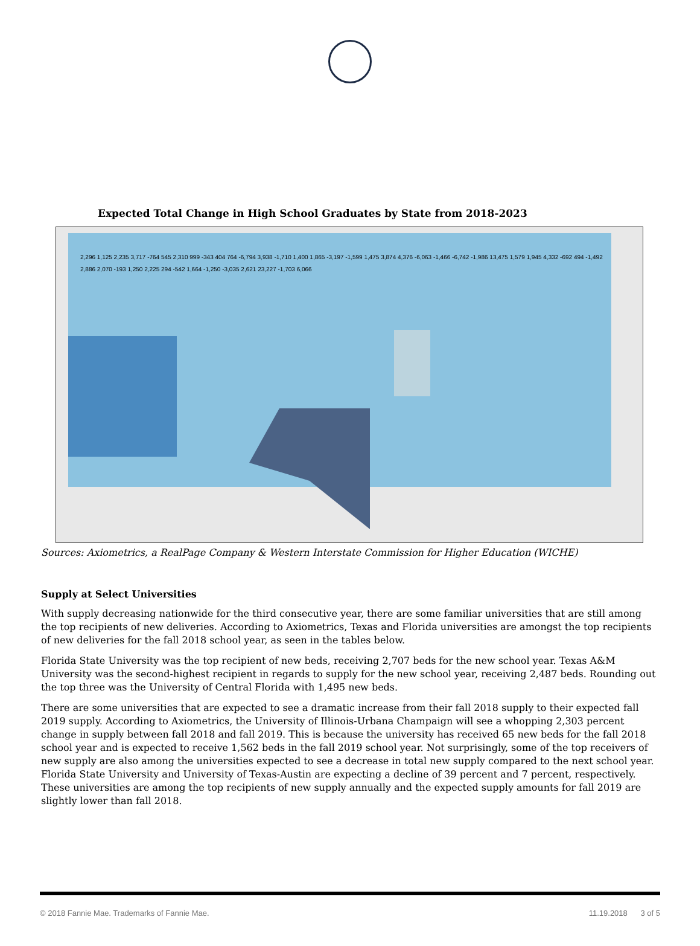Expected Total Change in High School Graduates by State from 2018-2023
2,296 1,125 2,235 3,717 -764 545 2,310 999 -343 404 764 -6,794 3,938 -1,710 1,400 1,865 -3,197 -1,599 1,475 3,874 4,376 -6,063 -1,466 -6,742 -1,986 13,475 1,579 1,945 4,332 -692 494 -1,492 2,886 2,070 -193 1,250 2,225 294 -542 1,664 -1,250 -3,035 2,621 23,227 -1,703 6,066
Sources: Axiometrics, a RealPage Company & Western Interstate Commission for Higher Education (WICHE)
Supply at Select Universities
With supply decreasing nationwide for the third consecutive year, there are some familiar universities that are still among the top recipients of new deliveries. According to Axiometrics, Texas and Florida universities are amongst the top recipients of new deliveries for the fall 2018 school year, as seen in the tables below.
Florida State University was the top recipient of new beds, receiving 2,707 beds for the new school year. Texas A&M University was the second-highest recipient in regards to supply for the new school year, receiving 2,487 beds. Rounding out the top three was the University of Central Florida with 1,495 new beds.
There are some universities that are expected to see a dramatic increase from their fall 2018 supply to their expected fall 2019 supply. According to Axiometrics, the University of Illinois-Urbana Champaign will see a whopping 2,303 percent change in supply between fall 2018 and fall 2019. This is because the university has received 65 new beds for the fall 2018 school year and is expected to receive 1,562 beds in the fall 2019 school year. Not surprisingly, some of the top receivers of new supply are also among the universities expected to see a decrease in total new supply compared to the next school year. Florida State University and University of Texas-Austin are expecting a decline of 39 percent and 7 percent, respectively. These universities are among the top recipients of new supply annually and the expected supply amounts for fall 2019 are slightly lower than fall 2018.
© 2018 Fannie Mae. Trademarks of Fannie Mae. 11.19.2018 3 of 5